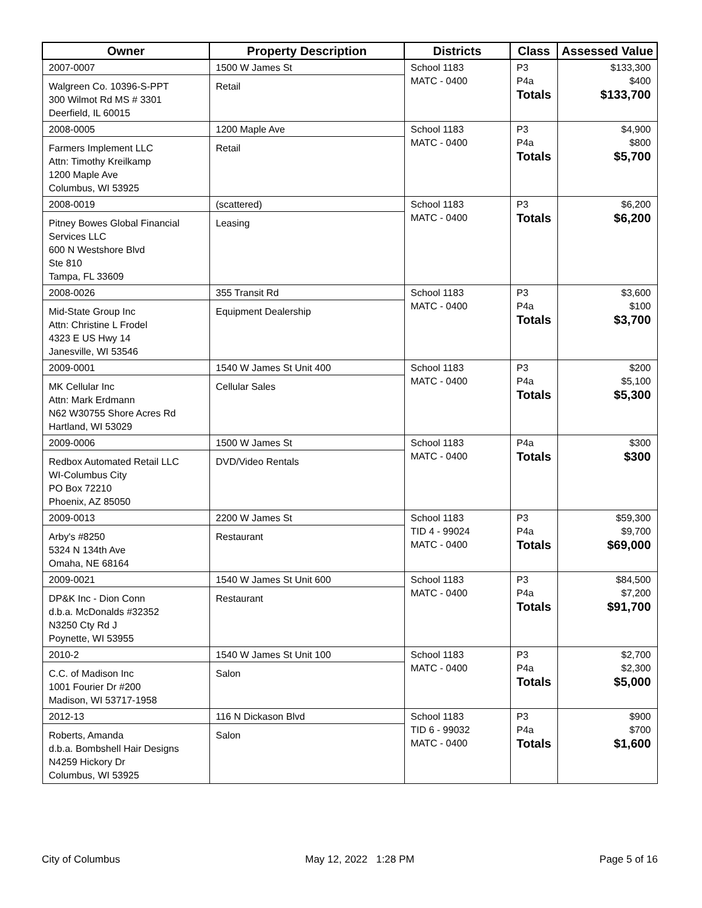| Owner | Property Description | Districts | Class | Assessed Value |
| --- | --- | --- | --- | --- |
| 2007-0007 Walgreen Co. 10396-S-PPT 300 Wilmot Rd MS # 3301 Deerfield, IL 60015 | 1500 W James St Retail | School 1183 MATC - 0400 | P3 P4a Totals | $133,300 $400 $133,700 |
| 2008-0005 Farmers Implement LLC Attn: Timothy Kreilkamp 1200 Maple Ave Columbus, WI 53925 | 1200 Maple Ave Retail | School 1183 MATC - 0400 | P3 P4a Totals | $4,900 $800 $5,700 |
| 2008-0019 Pitney Bowes Global Financial Services LLC 600 N Westshore Blvd Ste 810 Tampa, FL 33609 | (scattered) Leasing | School 1183 MATC - 0400 | P3 Totals | $6,200 $6,200 |
| 2008-0026 Mid-State Group Inc Attn: Christine L Frodel 4323 E US Hwy 14 Janesville, WI 53546 | 355 Transit Rd Equipment Dealership | School 1183 MATC - 0400 | P3 P4a Totals | $3,600 $100 $3,700 |
| 2009-0001 MK Cellular Inc Attn: Mark Erdmann N62 W30755 Shore Acres Rd Hartland, WI 53029 | 1540 W James St Unit 400 Cellular Sales | School 1183 MATC - 0400 | P3 P4a Totals | $200 $5,100 $5,300 |
| 2009-0006 Redbox Automated Retail LLC WI-Columbus City PO Box 72210 Phoenix, AZ 85050 | 1500 W James St DVD/Video Rentals | School 1183 MATC - 0400 | P4a Totals | $300 $300 |
| 2009-0013 Arby's #8250 5324 N 134th Ave Omaha, NE 68164 | 2200 W James St Restaurant | School 1183 TID 4 - 99024 MATC - 0400 | P3 P4a Totals | $59,300 $9,700 $69,000 |
| 2009-0021 DP&K Inc - Dion Conn d.b.a. McDonalds #32352 N3250 Cty Rd J Poynette, WI 53955 | 1540 W James St Unit 600 Restaurant | School 1183 MATC - 0400 | P3 P4a Totals | $84,500 $7,200 $91,700 |
| 2010-2 C.C. of Madison Inc 1001 Fourier Dr #200 Madison, WI 53717-1958 | 1540 W James St Unit 100 Salon | School 1183 MATC - 0400 | P3 P4a Totals | $2,700 $2,300 $5,000 |
| 2012-13 Roberts, Amanda d.b.a. Bombshell Hair Designs N4259 Hickory Dr Columbus, WI 53925 | 116 N Dickason Blvd Salon | School 1183 TID 6 - 99032 MATC - 0400 | P3 P4a Totals | $900 $700 $1,600 |
City of Columbus May 12, 2022 1:28 PM Page 5 of 16